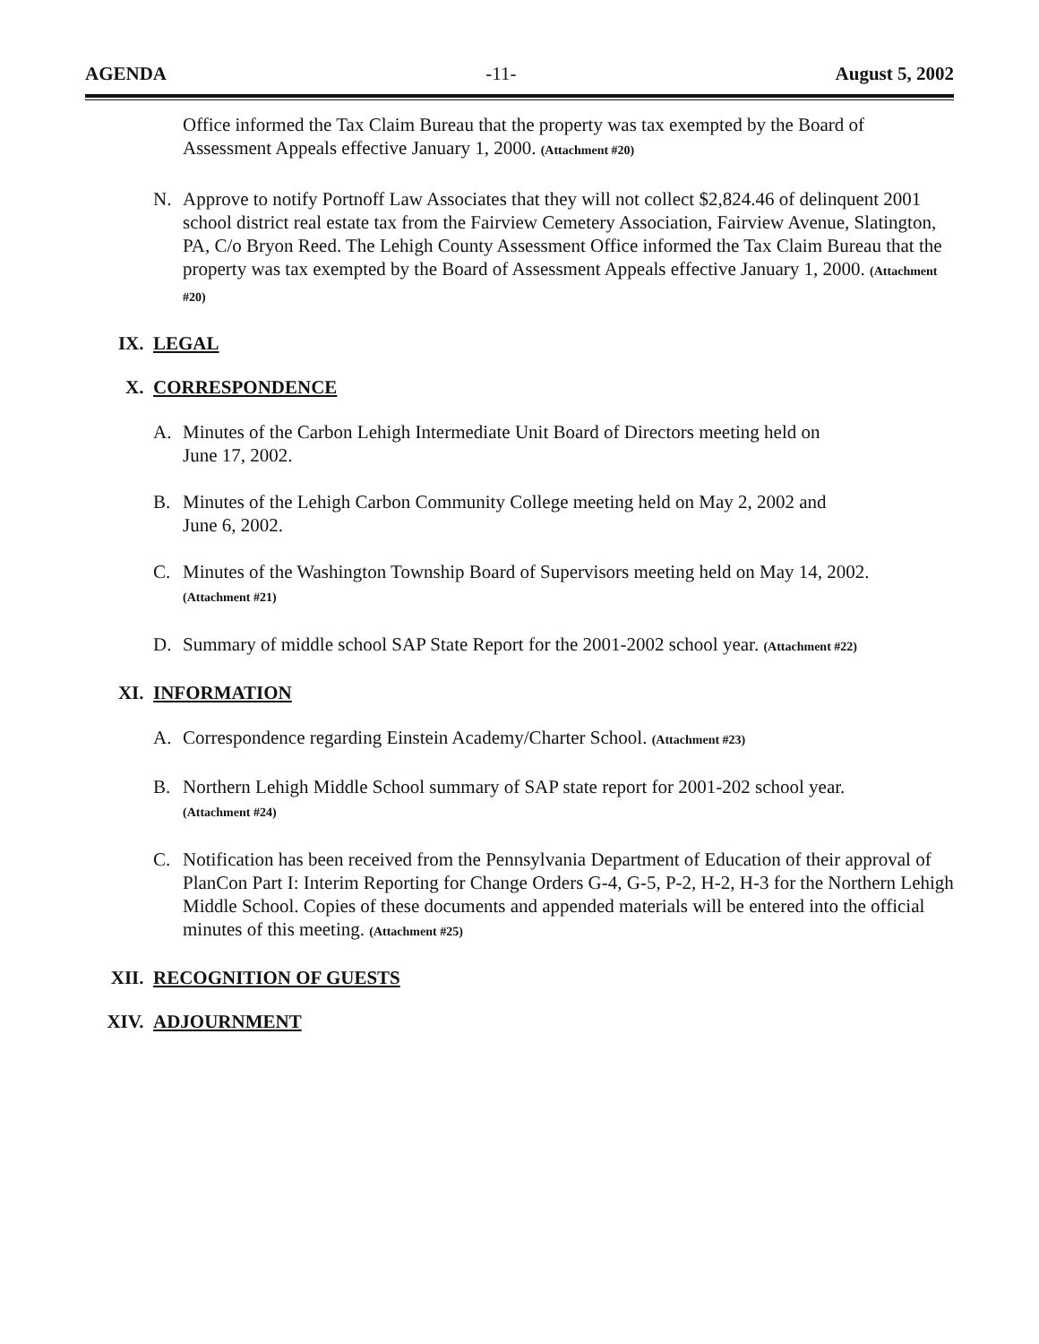AGENDA -11- August 5, 2002
Office informed the Tax Claim Bureau that the property was tax exempted by the Board of Assessment Appeals effective January 1, 2000. (Attachment #20)
N. Approve to notify Portnoff Law Associates that they will not collect $2,824.46 of delinquent 2001 school district real estate tax from the Fairview Cemetery Association, Fairview Avenue, Slatington, PA, C/o Bryon Reed. The Lehigh County Assessment Office informed the Tax Claim Bureau that the property was tax exempted by the Board of Assessment Appeals effective January 1, 2000. (Attachment #20)
IX. LEGAL
X. CORRESPONDENCE
A. Minutes of the Carbon Lehigh Intermediate Unit Board of Directors meeting held on
June 17, 2002.
B. Minutes of the Lehigh Carbon Community College meeting held on May 2, 2002 and
June 6, 2002.
C. Minutes of the Washington Township Board of Supervisors meeting held on May 14, 2002.
(Attachment #21)
D. Summary of middle school SAP State Report for the 2001-2002 school year. (Attachment #22)
XI. INFORMATION
A. Correspondence regarding Einstein Academy/Charter School. (Attachment #23)
B. Northern Lehigh Middle School summary of SAP state report for 2001-202 school year.
(Attachment #24)
C. Notification has been received from the Pennsylvania Department of Education of their approval of PlanCon Part I: Interim Reporting for Change Orders G-4, G-5, P-2, H-2, H-3 for the Northern Lehigh Middle School. Copies of these documents and appended materials will be entered into the official minutes of this meeting. (Attachment #25)
XII. RECOGNITION OF GUESTS
XIV. ADJOURNMENT